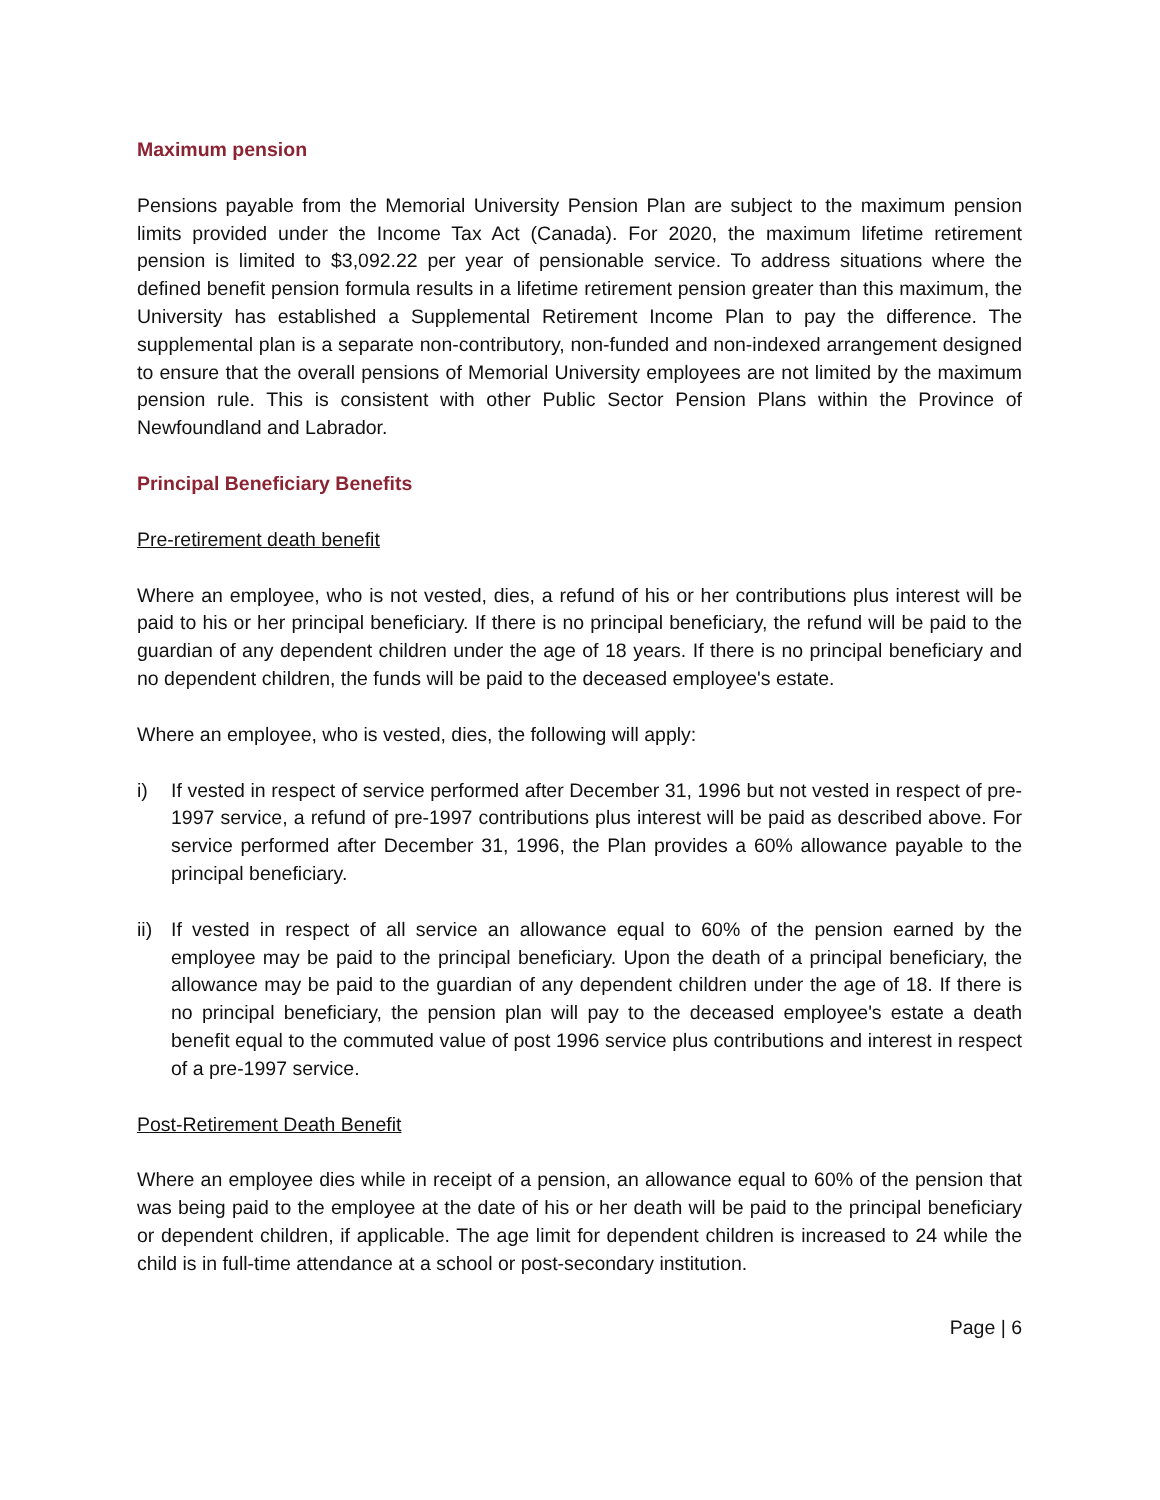Maximum pension
Pensions payable from the Memorial University Pension Plan are subject to the maximum pension limits provided under the Income Tax Act (Canada). For 2020, the maximum lifetime retirement pension is limited to $3,092.22 per year of pensionable service. To address situations where the defined benefit pension formula results in a lifetime retirement pension greater than this maximum, the University has established a Supplemental Retirement Income Plan to pay the difference. The supplemental plan is a separate non-contributory, non-funded and non-indexed arrangement designed to ensure that the overall pensions of Memorial University employees are not limited by the maximum pension rule. This is consistent with other Public Sector Pension Plans within the Province of Newfoundland and Labrador.
Principal Beneficiary Benefits
Pre-retirement death benefit
Where an employee, who is not vested, dies, a refund of his or her contributions plus interest will be paid to his or her principal beneficiary. If there is no principal beneficiary, the refund will be paid to the guardian of any dependent children under the age of 18 years. If there is no principal beneficiary and no dependent children, the funds will be paid to the deceased employee's estate.
Where an employee, who is vested, dies, the following will apply:
i) If vested in respect of service performed after December 31, 1996 but not vested in respect of pre-1997 service, a refund of pre-1997 contributions plus interest will be paid as described above. For service performed after December 31, 1996, the Plan provides a 60% allowance payable to the principal beneficiary.
ii) If vested in respect of all service an allowance equal to 60% of the pension earned by the employee may be paid to the principal beneficiary. Upon the death of a principal beneficiary, the allowance may be paid to the guardian of any dependent children under the age of 18. If there is no principal beneficiary, the pension plan will pay to the deceased employee's estate a death benefit equal to the commuted value of post 1996 service plus contributions and interest in respect of a pre-1997 service.
Post-Retirement Death Benefit
Where an employee dies while in receipt of a pension, an allowance equal to 60% of the pension that was being paid to the employee at the date of his or her death will be paid to the principal beneficiary or dependent children, if applicable. The age limit for dependent children is increased to 24 while the child is in full-time attendance at a school or post-secondary institution.
Page | 6